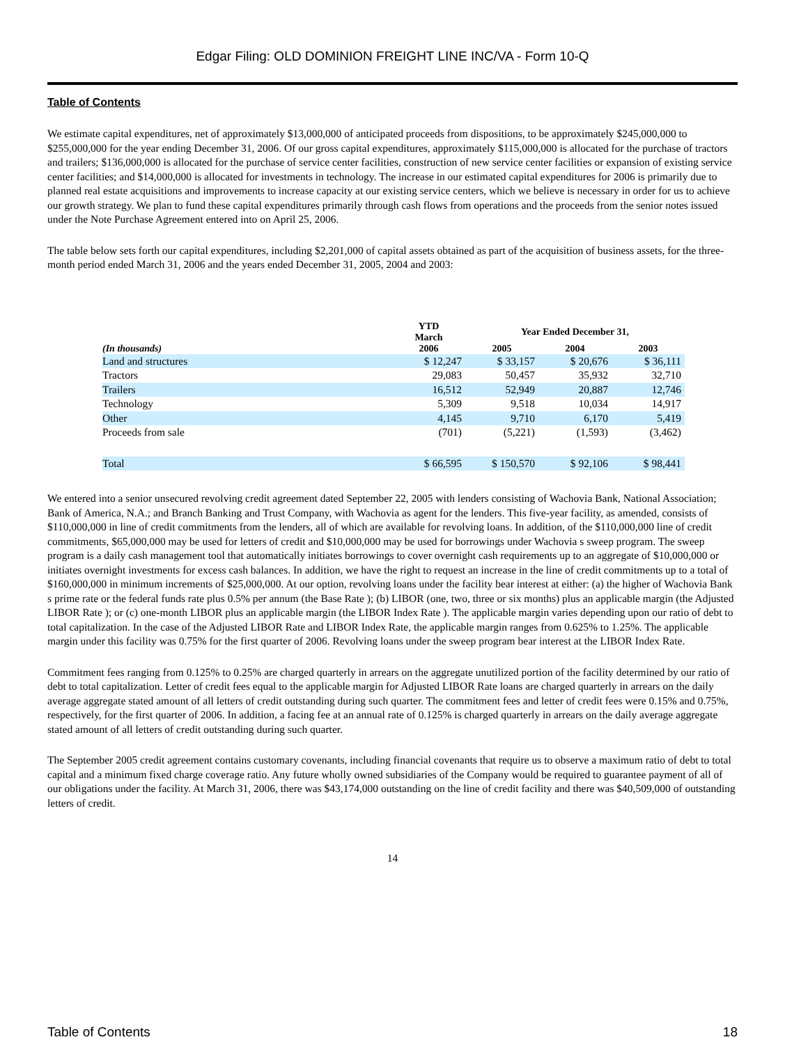Edgar Filing: OLD DOMINION FREIGHT LINE INC/VA - Form 10-Q
Table of Contents
We estimate capital expenditures, net of approximately $13,000,000 of anticipated proceeds from dispositions, to be approximately $245,000,000 to $255,000,000 for the year ending December 31, 2006. Of our gross capital expenditures, approximately $115,000,000 is allocated for the purchase of tractors and trailers; $136,000,000 is allocated for the purchase of service center facilities, construction of new service center facilities or expansion of existing service center facilities; and $14,000,000 is allocated for investments in technology. The increase in our estimated capital expenditures for 2006 is primarily due to planned real estate acquisitions and improvements to increase capacity at our existing service centers, which we believe is necessary in order for us to achieve our growth strategy. We plan to fund these capital expenditures primarily through cash flows from operations and the proceeds from the senior notes issued under the Note Purchase Agreement entered into on April 25, 2006.
The table below sets forth our capital expenditures, including $2,201,000 of capital assets obtained as part of the acquisition of business assets, for the three-month period ended March 31, 2006 and the years ended December 31, 2005, 2004 and 2003:
| | YTD March 2006 | Year Ended December 31, | | |
| --- | --- | --- | --- | --- |
| (In thousands) | | 2005 | 2004 | 2003 |
| Land and structures | $ 12,247 | $ 33,157 | $ 20,676 | $ 36,111 |
| Tractors | 29,083 | 50,457 | 35,932 | 32,710 |
| Trailers | 16,512 | 52,949 | 20,887 | 12,746 |
| Technology | 5,309 | 9,518 | 10,034 | 14,917 |
| Other | 4,145 | 9,710 | 6,170 | 5,419 |
| Proceeds from sale | (701) | (5,221) | (1,593) | (3,462) |
| Total | $ 66,595 | $ 150,570 | $ 92,106 | $ 98,441 |
We entered into a senior unsecured revolving credit agreement dated September 22, 2005 with lenders consisting of Wachovia Bank, National Association; Bank of America, N.A.; and Branch Banking and Trust Company, with Wachovia as agent for the lenders. This five-year facility, as amended, consists of $110,000,000 in line of credit commitments from the lenders, all of which are available for revolving loans. In addition, of the $110,000,000 line of credit commitments, $65,000,000 may be used for letters of credit and $10,000,000 may be used for borrowings under Wachovia s sweep program. The sweep program is a daily cash management tool that automatically initiates borrowings to cover overnight cash requirements up to an aggregate of $10,000,000 or initiates overnight investments for excess cash balances. In addition, we have the right to request an increase in the line of credit commitments up to a total of $160,000,000 in minimum increments of $25,000,000. At our option, revolving loans under the facility bear interest at either: (a) the higher of Wachovia Bank s prime rate or the federal funds rate plus 0.5% per annum (the Base Rate ); (b) LIBOR (one, two, three or six months) plus an applicable margin (the Adjusted LIBOR Rate ); or (c) one-month LIBOR plus an applicable margin (the LIBOR Index Rate ). The applicable margin varies depending upon our ratio of debt to total capitalization. In the case of the Adjusted LIBOR Rate and LIBOR Index Rate, the applicable margin ranges from 0.625% to 1.25%. The applicable margin under this facility was 0.75% for the first quarter of 2006. Revolving loans under the sweep program bear interest at the LIBOR Index Rate.
Commitment fees ranging from 0.125% to 0.25% are charged quarterly in arrears on the aggregate unutilized portion of the facility determined by our ratio of debt to total capitalization. Letter of credit fees equal to the applicable margin for Adjusted LIBOR Rate loans are charged quarterly in arrears on the daily average aggregate stated amount of all letters of credit outstanding during such quarter. The commitment fees and letter of credit fees were 0.15% and 0.75%, respectively, for the first quarter of 2006. In addition, a facing fee at an annual rate of 0.125% is charged quarterly in arrears on the daily average aggregate stated amount of all letters of credit outstanding during such quarter.
The September 2005 credit agreement contains customary covenants, including financial covenants that require us to observe a maximum ratio of debt to total capital and a minimum fixed charge coverage ratio. Any future wholly owned subsidiaries of the Company would be required to guarantee payment of all of our obligations under the facility. At March 31, 2006, there was $43,174,000 outstanding on the line of credit facility and there was $40,509,000 of outstanding letters of credit.
14
Table of Contents 18